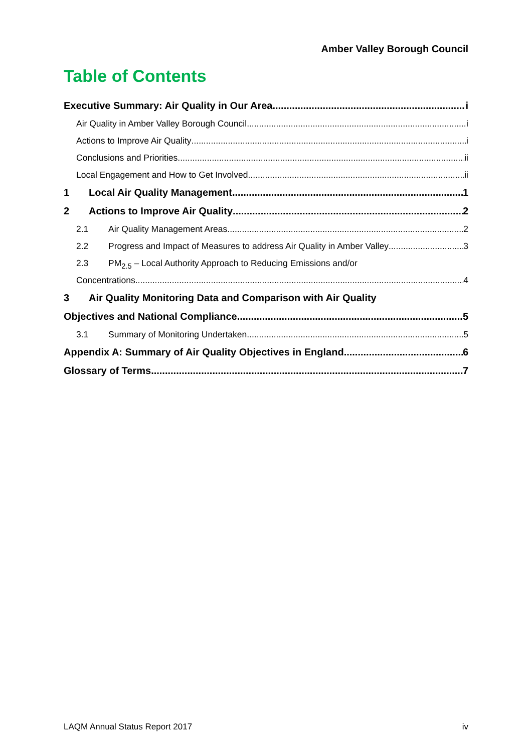Amber Valley Borough Council
Table of Contents
Executive Summary: Air Quality in Our Area i
Air Quality in Amber Valley Borough Council i
Actions to Improve Air Quality i
Conclusions and Priorities ii
Local Engagement and How to Get Involved ii
1 Local Air Quality Management 1
2 Actions to Improve Air Quality 2
2.1 Air Quality Management Areas 2
2.2 Progress and Impact of Measures to address Air Quality in Amber Valley 3
2.3 PM<sub>2.5</sub> – Local Authority Approach to Reducing Emissions and/or
Concentrations 4
3 Air Quality Monitoring Data and Comparison with Air Quality
Objectives and National Compliance 5
3.1 Summary of Monitoring Undertaken 5
Appendix A: Summary of Air Quality Objectives in England 6
Glossary of Terms 7
LAQM Annual Status Report 2017 iv